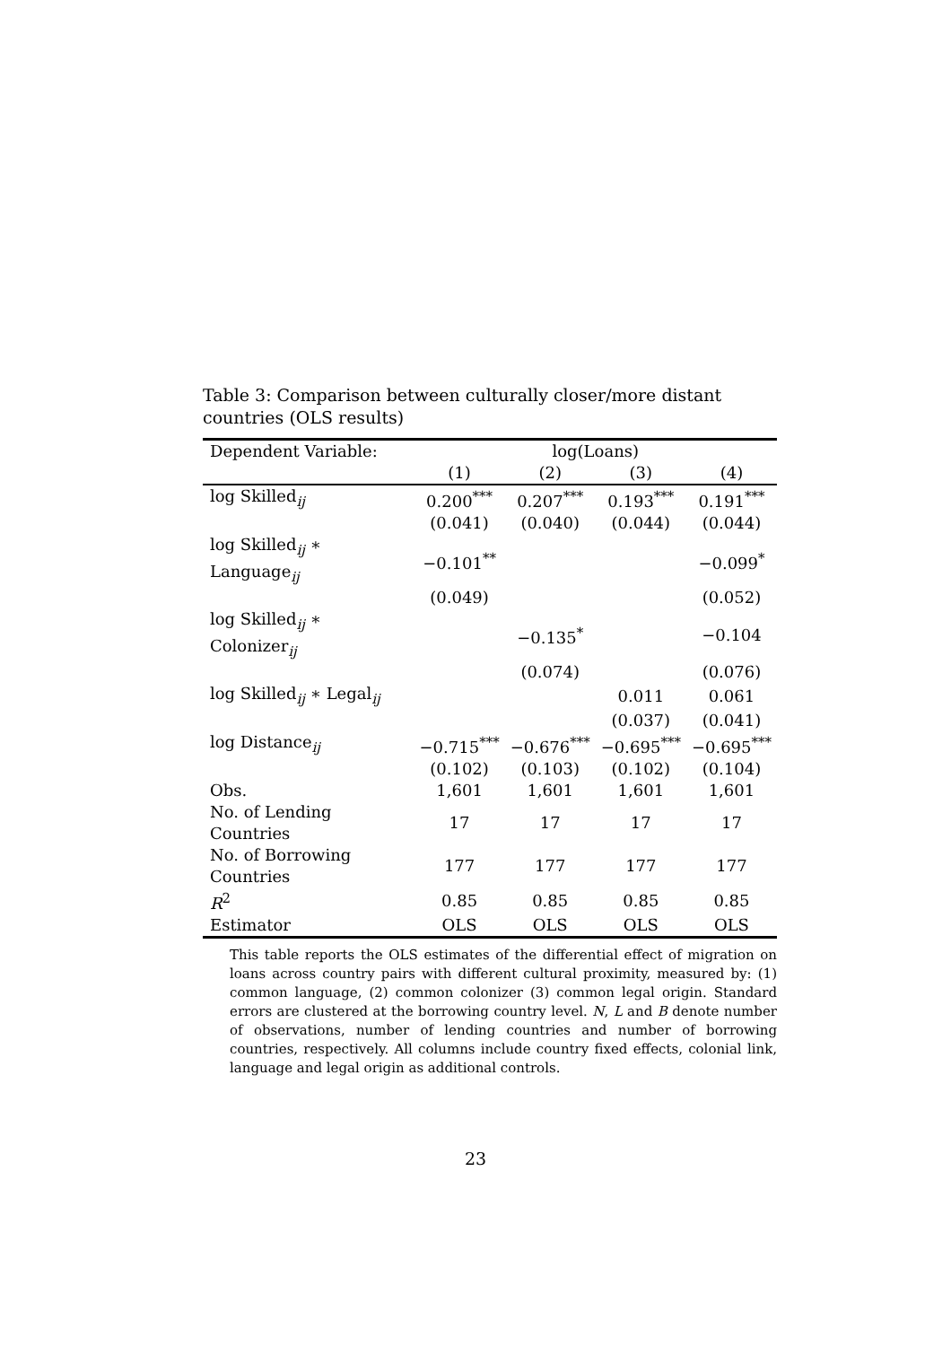Table 3: Comparison between culturally closer/more distant countries (OLS results)
| Dependent Variable: | log(Loans) | | | |
| --- | --- | --- | --- | --- |
| | (1) | (2) | (3) | (4) |
| log Skilled<sub>ij</sub> | 0.200<sup>***</sup> | 0.207<sup>***</sup> | 0.193<sup>***</sup> | 0.191<sup>***</sup> |
| | (0.041) | (0.040) | (0.044) | (0.044) |
| log Skilled<sub>ij</sub> ∗ Language<sub>ij</sub> | −0.101<sup>**</sup> | | | −0.099<sup>*</sup> |
| | (0.049) | | | (0.052) |
| log Skilled<sub>ij</sub> ∗ Colonizer<sub>ij</sub> | | −0.135<sup>*</sup> | | −0.104 |
| | | (0.074) | | (0.076) |
| log Skilled<sub>ij</sub> ∗ Legal<sub>ij</sub> | | | 0.011 | 0.061 |
| | | | (0.037) | (0.041) |
| log Distance<sub>ij</sub> | −0.715<sup>***</sup> | −0.676<sup>***</sup> | −0.695<sup>***</sup> | −0.695<sup>***</sup> |
| | (0.102) | (0.103) | (0.102) | (0.104) |
| Obs. | 1,601 | 1,601 | 1,601 | 1,601 |
| No. of Lending Countries | 17 | 17 | 17 | 17 |
| No. of Borrowing Countries | 177 | 177 | 177 | 177 |
| R<sup>2</sup> | 0.85 | 0.85 | 0.85 | 0.85 |
| Estimator | OLS | OLS | OLS | OLS |
This table reports the OLS estimates of the differential effect of migration on loans across country pairs with different cultural proximity, measured by: (1) common language, (2) common colonizer (3) common legal origin. Standard errors are clustered at the borrowing country level. N, L and B denote number of observations, number of lending countries and number of borrowing countries, respectively. All columns include country fixed effects, colonial link, language and legal origin as additional controls.
23